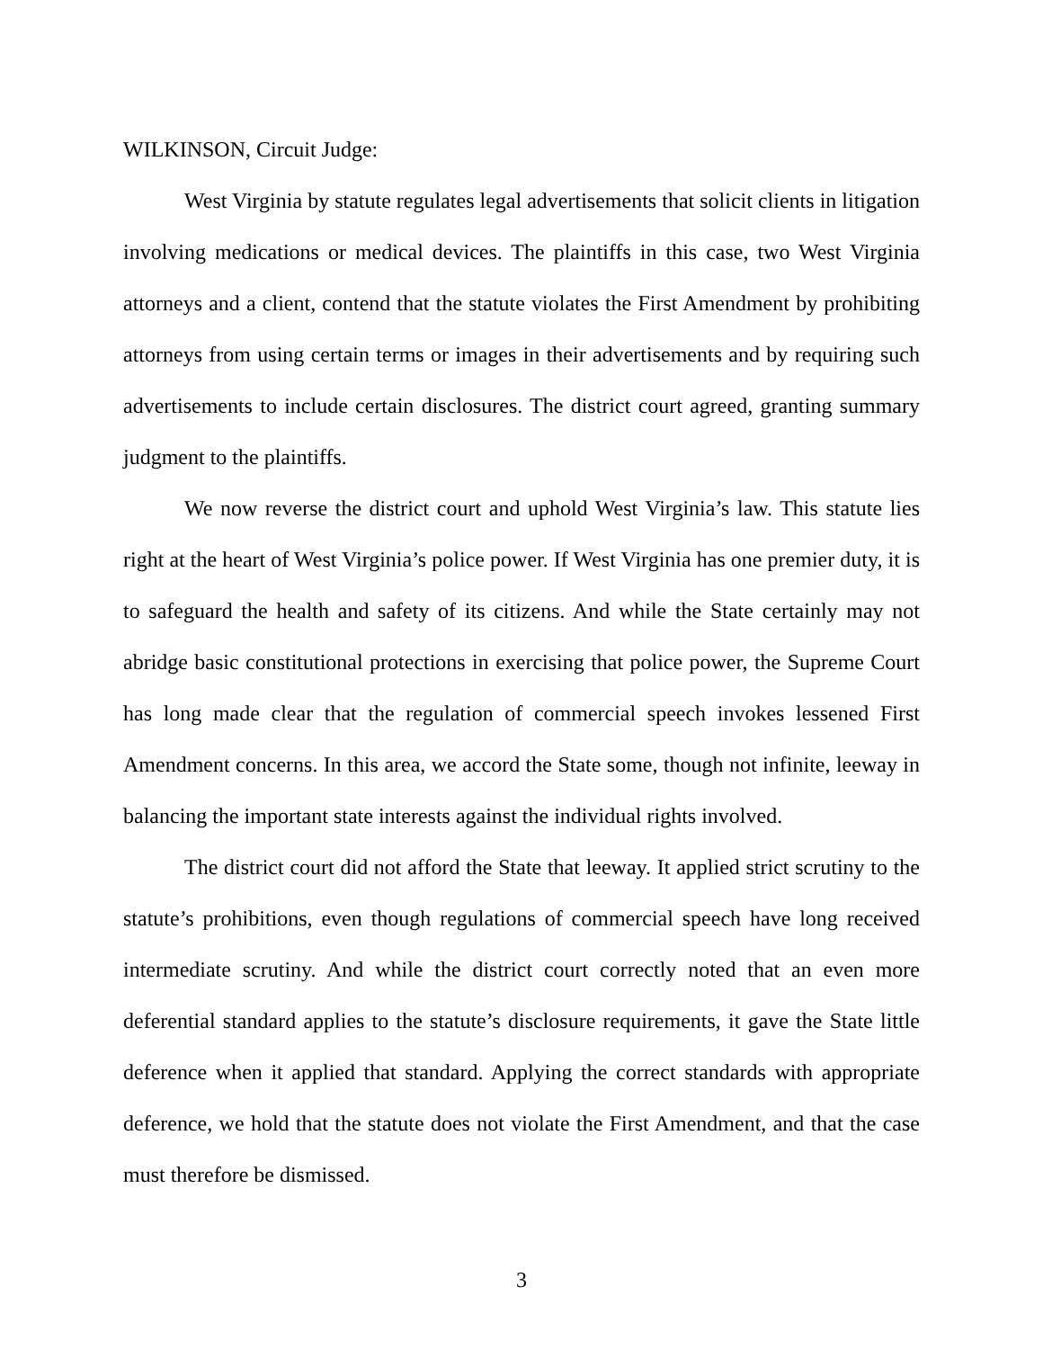WILKINSON, Circuit Judge:
West Virginia by statute regulates legal advertisements that solicit clients in litigation involving medications or medical devices. The plaintiffs in this case, two West Virginia attorneys and a client, contend that the statute violates the First Amendment by prohibiting attorneys from using certain terms or images in their advertisements and by requiring such advertisements to include certain disclosures. The district court agreed, granting summary judgment to the plaintiffs.
We now reverse the district court and uphold West Virginia’s law. This statute lies right at the heart of West Virginia’s police power. If West Virginia has one premier duty, it is to safeguard the health and safety of its citizens. And while the State certainly may not abridge basic constitutional protections in exercising that police power, the Supreme Court has long made clear that the regulation of commercial speech invokes lessened First Amendment concerns. In this area, we accord the State some, though not infinite, leeway in balancing the important state interests against the individual rights involved.
The district court did not afford the State that leeway. It applied strict scrutiny to the statute’s prohibitions, even though regulations of commercial speech have long received intermediate scrutiny. And while the district court correctly noted that an even more deferential standard applies to the statute’s disclosure requirements, it gave the State little deference when it applied that standard. Applying the correct standards with appropriate deference, we hold that the statute does not violate the First Amendment, and that the case must therefore be dismissed.
3